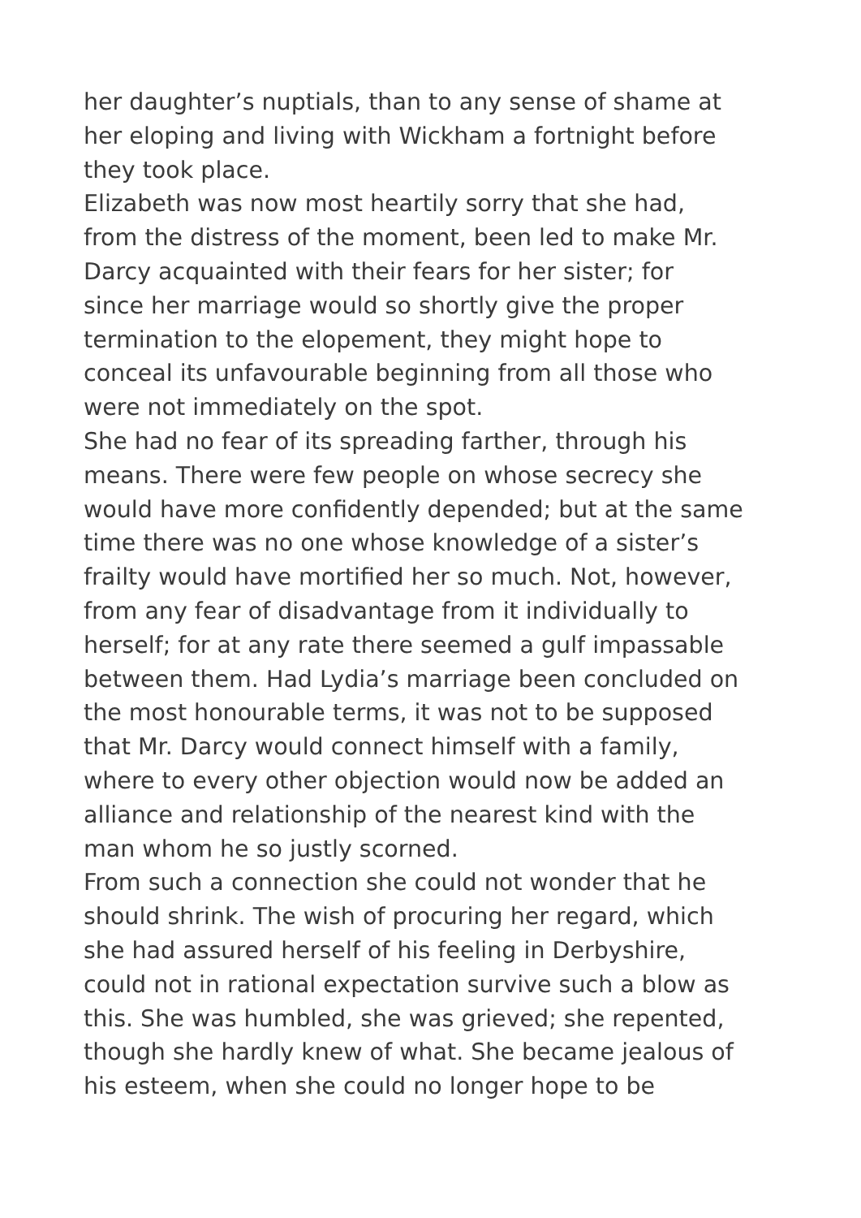her daughter’s nuptials, than to any sense of shame at
her eloping and living with Wickham a fortnight before
they took place.
Elizabeth was now most heartily sorry that she had,
from the distress of the moment, been led to make Mr.
Darcy acquainted with their fears for her sister; for
since her marriage would so shortly give the proper
termination to the elopement, they might hope to
conceal its unfavourable beginning from all those who
were not immediately on the spot.
She had no fear of its spreading farther, through his
means. There were few people on whose secrecy she
would have more confidently depended; but at the same
time there was no one whose knowledge of a sister’s
frailty would have mortified her so much. Not, however,
from any fear of disadvantage from it individually to
herself; for at any rate there seemed a gulf impassable
between them. Had Lydia’s marriage been concluded on
the most honourable terms, it was not to be supposed
that Mr. Darcy would connect himself with a family,
where to every other objection would now be added an
alliance and relationship of the nearest kind with the
man whom he so justly scorned.
From such a connection she could not wonder that he
should shrink. The wish of procuring her regard, which
she had assured herself of his feeling in Derbyshire,
could not in rational expectation survive such a blow as
this. She was humbled, she was grieved; she repented,
though she hardly knew of what. She became jealous of
his esteem, when she could no longer hope to be